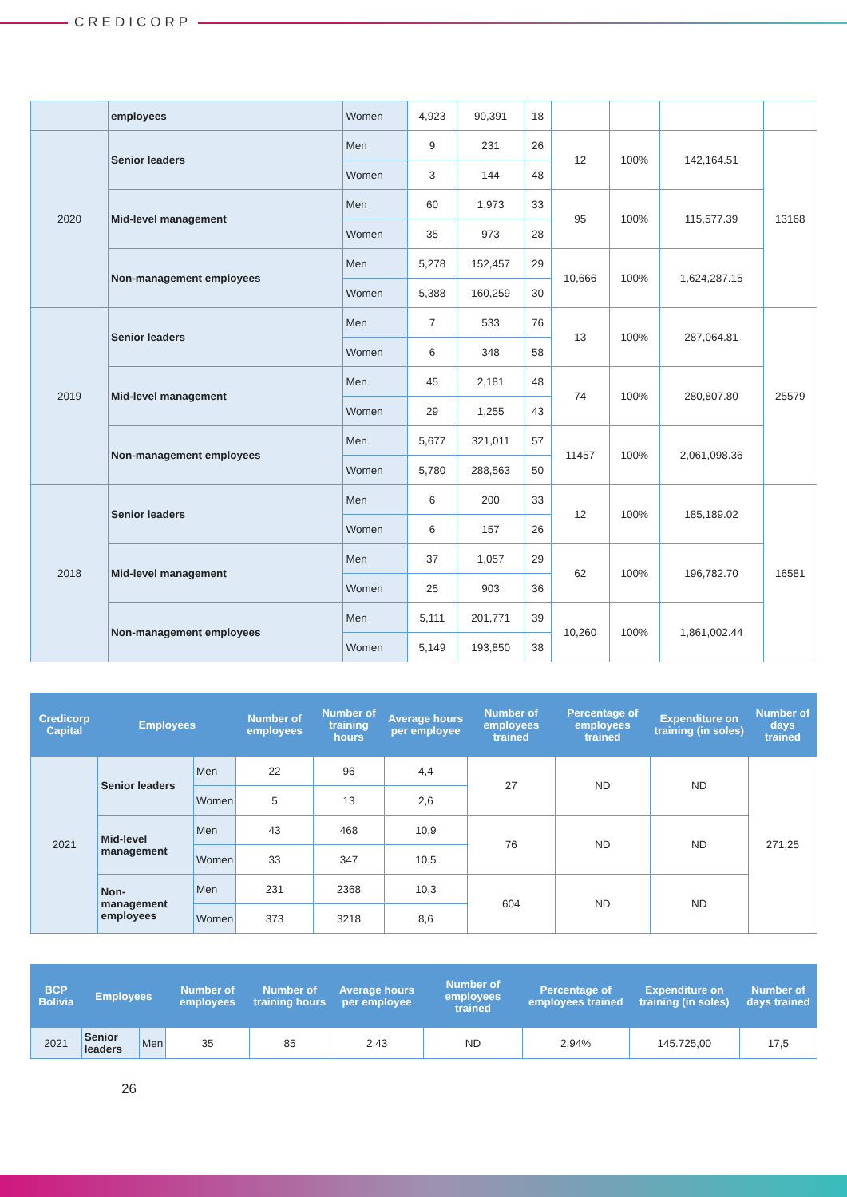CREDICORP
| | employees | Women | 4,923 | 90,391 | 18 | | | | |
| 2020 | Senior leaders | Men | 9 | 231 | 26 | 12 | 100% | 142,164.51 | 13168 |
| | | Women | 3 | 144 | 48 | | | | |
| | Mid-level management | Men | 60 | 1,973 | 33 | 95 | 100% | 115,577.39 | |
| | | Women | 35 | 973 | 28 | | | | |
| | Non-management employees | Men | 5,278 | 152,457 | 29 | 10,666 | 100% | 1,624,287.15 | |
| | | Women | 5,388 | 160,259 | 30 | | | | |
| 2019 | Senior leaders | Men | 7 | 533 | 76 | 13 | 100% | 287,064.81 | 25579 |
| | | Women | 6 | 348 | 58 | | | | |
| | Mid-level management | Men | 45 | 2,181 | 48 | 74 | 100% | 280,807.80 | |
| | | Women | 29 | 1,255 | 43 | | | | |
| | Non-management employees | Men | 5,677 | 321,011 | 57 | 11457 | 100% | 2,061,098.36 | |
| | | Women | 5,780 | 288,563 | 50 | | | | |
| 2018 | Senior leaders | Men | 6 | 200 | 33 | 12 | 100% | 185,189.02 | 16581 |
| | | Women | 6 | 157 | 26 | | | | |
| | Mid-level management | Men | 37 | 1,057 | 29 | 62 | 100% | 196,782.70 | |
| | | Women | 25 | 903 | 36 | | | | |
| | Non-management employees | Men | 5,111 | 201,771 | 39 | 10,260 | 100% | 1,861,002.44 | |
| | | Women | 5,149 | 193,850 | 38 | | | | |
| Credicorp Capital | Employees | | Number of employees | Number of training hours | Average hours per employee | Number of employees trained | Percentage of employees trained | Expenditure on training (in soles) | Number of days trained |
| --- | --- | --- | --- | --- | --- | --- | --- | --- | --- |
| 2021 | Senior leaders | Men | 22 | 96 | 4,4 | 27 | ND | ND | 271,25 |
| | | Women | 5 | 13 | 2,6 | | | | |
| | Mid-level management | Men | 43 | 468 | 10,9 | 76 | ND | ND | |
| | | Women | 33 | 347 | 10,5 | | | | |
| | Non-management employees | Men | 231 | 2368 | 10,3 | 604 | ND | ND | |
| | | Women | 373 | 3218 | 8,6 | | | | |
| BCP Bolivia | Employees | | Number of employees | Number of training hours | Average hours per employee | Number of employees trained | Percentage of employees trained | Expenditure on training (in soles) | Number of days trained |
| --- | --- | --- | --- | --- | --- | --- | --- | --- | --- |
| 2021 | Senior leaders | Men | 35 | 85 | 2,43 | ND | 2,94% | 145.725,00 | 17,5 |
26